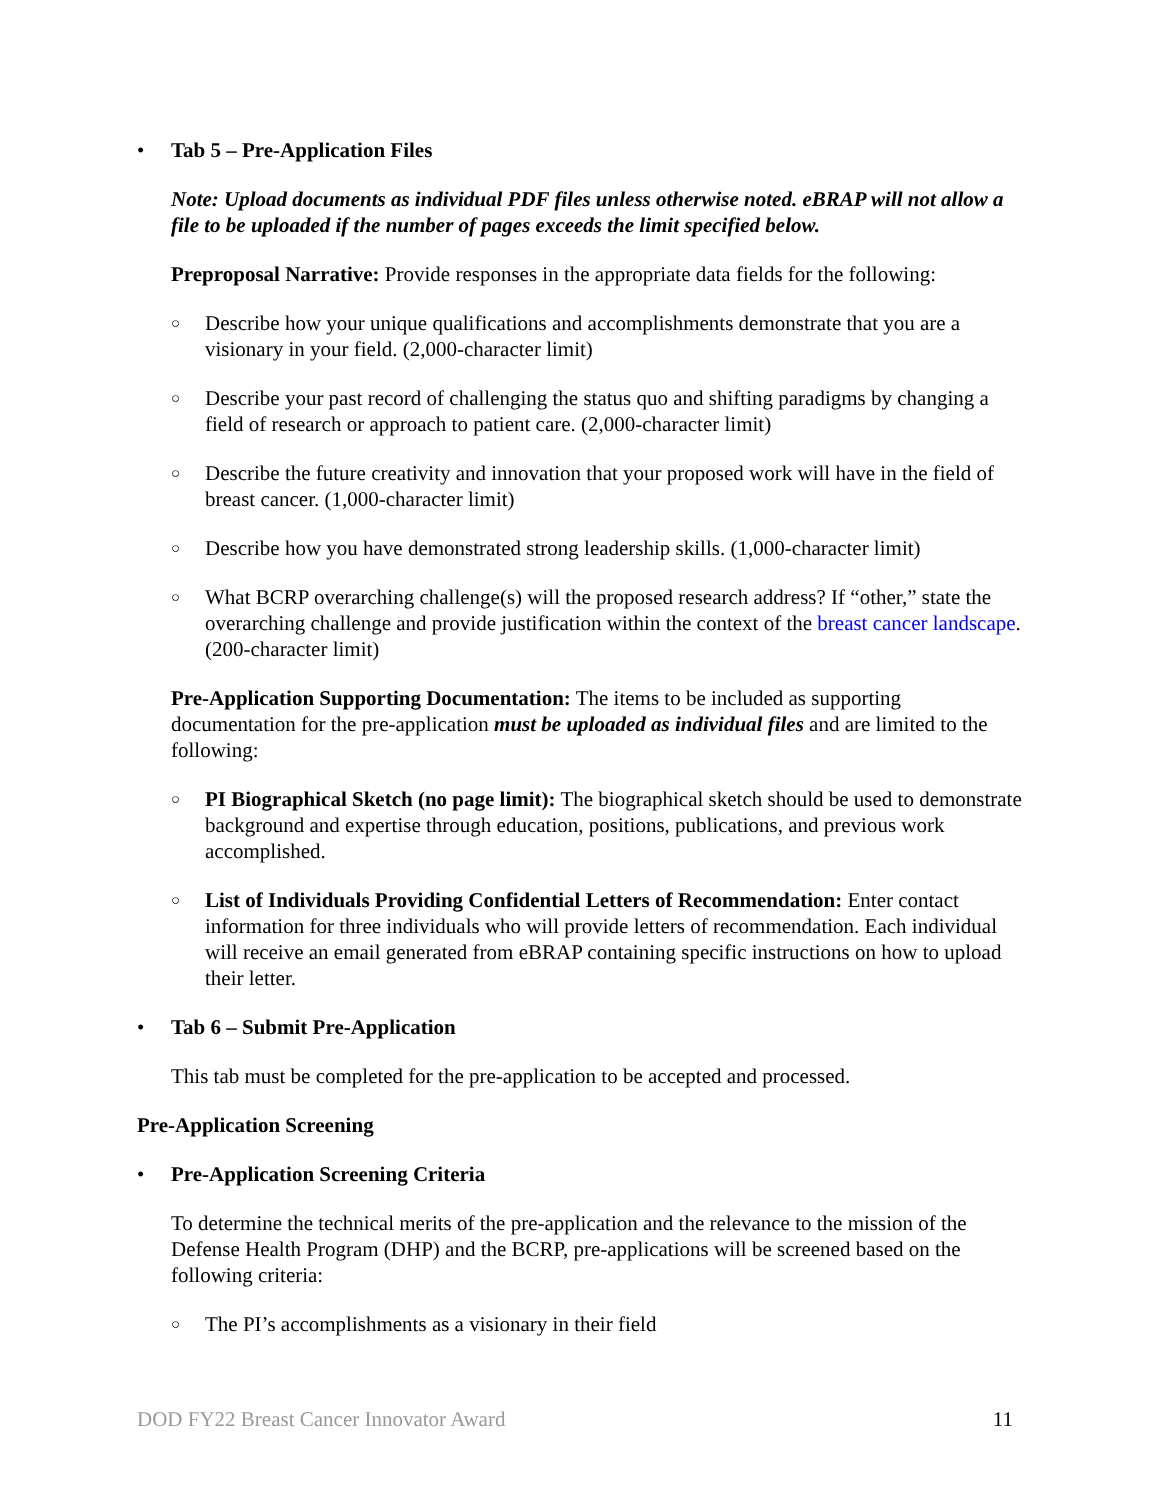• Tab 5 – Pre-Application Files
Note: Upload documents as individual PDF files unless otherwise noted. eBRAP will not allow a file to be uploaded if the number of pages exceeds the limit specified below.
Preproposal Narrative: Provide responses in the appropriate data fields for the following:
○
Describe how your unique qualifications and accomplishments demonstrate that you are a visionary in your field. (2,000-character limit)
○
Describe your past record of challenging the status quo and shifting paradigms by changing a field of research or approach to patient care. (2,000-character limit)
○
Describe the future creativity and innovation that your proposed work will have in the field of breast cancer. (1,000-character limit)
○
Describe how you have demonstrated strong leadership skills. (1,000-character limit)
○
What BCRP overarching challenge(s) will the proposed research address? If “other,” state the overarching challenge and provide justification within the context of the breast cancer landscape. (200-character limit)
Pre-Application Supporting Documentation: The items to be included as supporting documentation for the pre-application must be uploaded as individual files and are limited to the following:
○
PI Biographical Sketch (no page limit): The biographical sketch should be used to demonstrate background and expertise through education, positions, publications, and previous work accomplished.
○
List of Individuals Providing Confidential Letters of Recommendation: Enter contact information for three individuals who will provide letters of recommendation. Each individual will receive an email generated from eBRAP containing specific instructions on how to upload their letter.
• Tab 6 – Submit Pre-Application
This tab must be completed for the pre-application to be accepted and processed.
Pre-Application Screening
• Pre-Application Screening Criteria
To determine the technical merits of the pre-application and the relevance to the mission of the Defense Health Program (DHP) and the BCRP, pre-applications will be screened based on the following criteria:
○
The PI’s accomplishments as a visionary in their field
DOD FY22 Breast Cancer Innovator Award 11